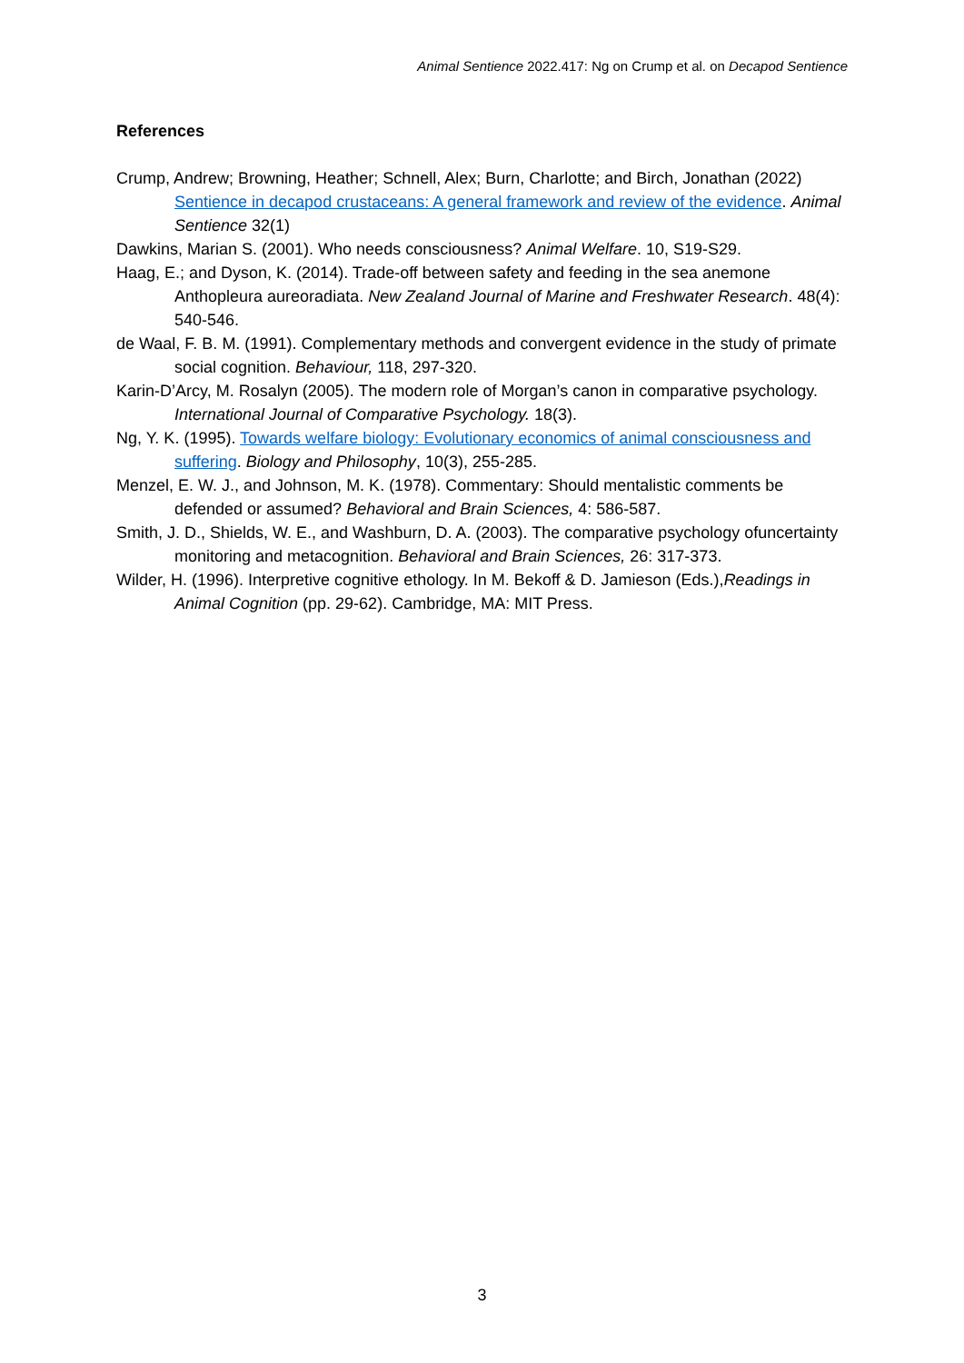Animal Sentience 2022.417: Ng on Crump et al. on Decapod Sentience
References
Crump, Andrew; Browning, Heather; Schnell, Alex; Burn, Charlotte; and Birch, Jonathan (2022) Sentience in decapod crustaceans: A general framework and review of the evidence. Animal Sentience 32(1)
Dawkins, Marian S. (2001). Who needs consciousness? Animal Welfare. 10, S19-S29.
Haag, E.; and Dyson, K. (2014). Trade-off between safety and feeding in the sea anemone Anthopleura aureoradiata. New Zealand Journal of Marine and Freshwater Research. 48(4): 540-546.
de Waal, F. B. M. (1991). Complementary methods and convergent evidence in the study of primate social cognition. Behaviour, 118, 297-320.
Karin-D’Arcy, M. Rosalyn (2005). The modern role of Morgan’s canon in comparative psychology. International Journal of Comparative Psychology. 18(3).
Ng, Y. K. (1995). Towards welfare biology: Evolutionary economics of animal consciousness and suffering. Biology and Philosophy, 10(3), 255-285.
Menzel, E. W. J., and Johnson, M. K. (1978). Commentary: Should mentalistic comments be defended or assumed? Behavioral and Brain Sciences, 4: 586-587.
Smith, J. D., Shields, W. E., and Washburn, D. A. (2003). The comparative psychology ofuncertainty monitoring and metacognition. Behavioral and Brain Sciences, 26: 317-373.
Wilder, H. (1996). Interpretive cognitive ethology. In M. Bekoff & D. Jamieson (Eds.),Readings in Animal Cognition (pp. 29-62). Cambridge, MA: MIT Press.
3